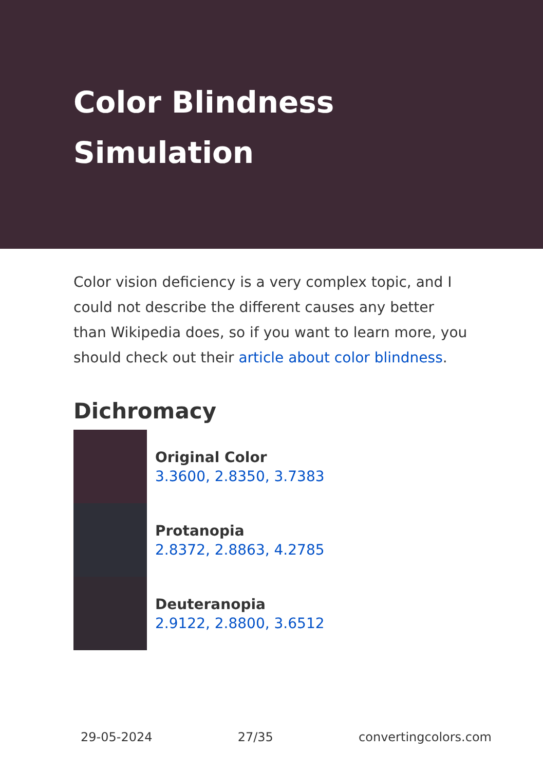Color Blindness Simulation
Color vision deficiency is a very complex topic, and I could not describe the different causes any better than Wikipedia does, so if you want to learn more, you should check out their article about color blindness.
Dichromacy
Original Color
3.3600, 2.8350, 3.7383
Protanopia
2.8372, 2.8863, 4.2785
Deuteranopia
2.9122, 2.8800, 3.6512
29-05-2024 27/35 convertingcolors.com